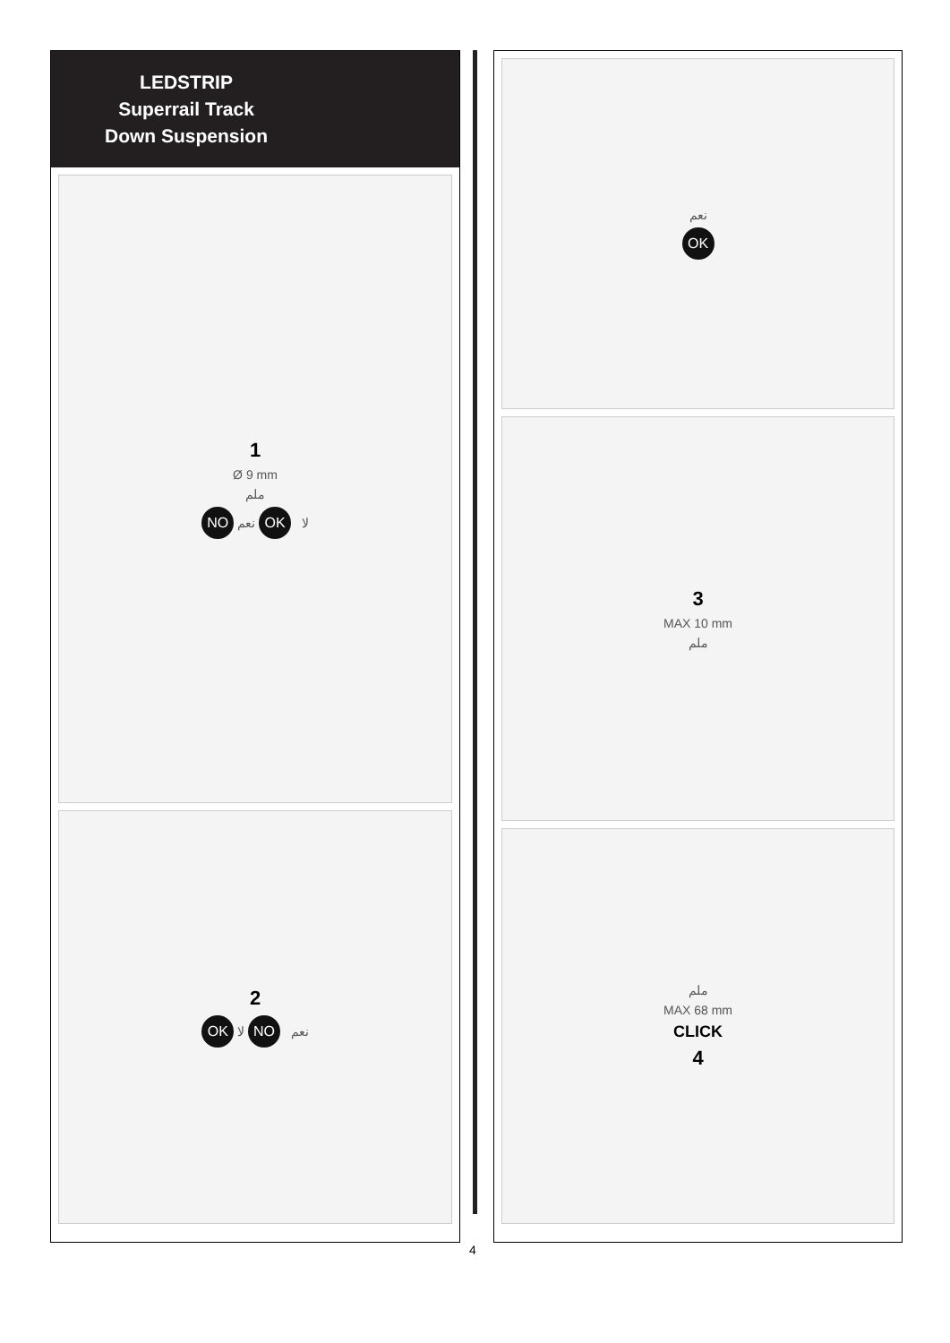LEDSTRIP
Superrail Track
Down Suspension
1
Ø 9 mm
ملم
NO لا OK نعم
2
OK نعم NO لا
نعم
OK
3
MAX 10 mm
ملم
ملم
MAX 68 mm
CLICK
4
4